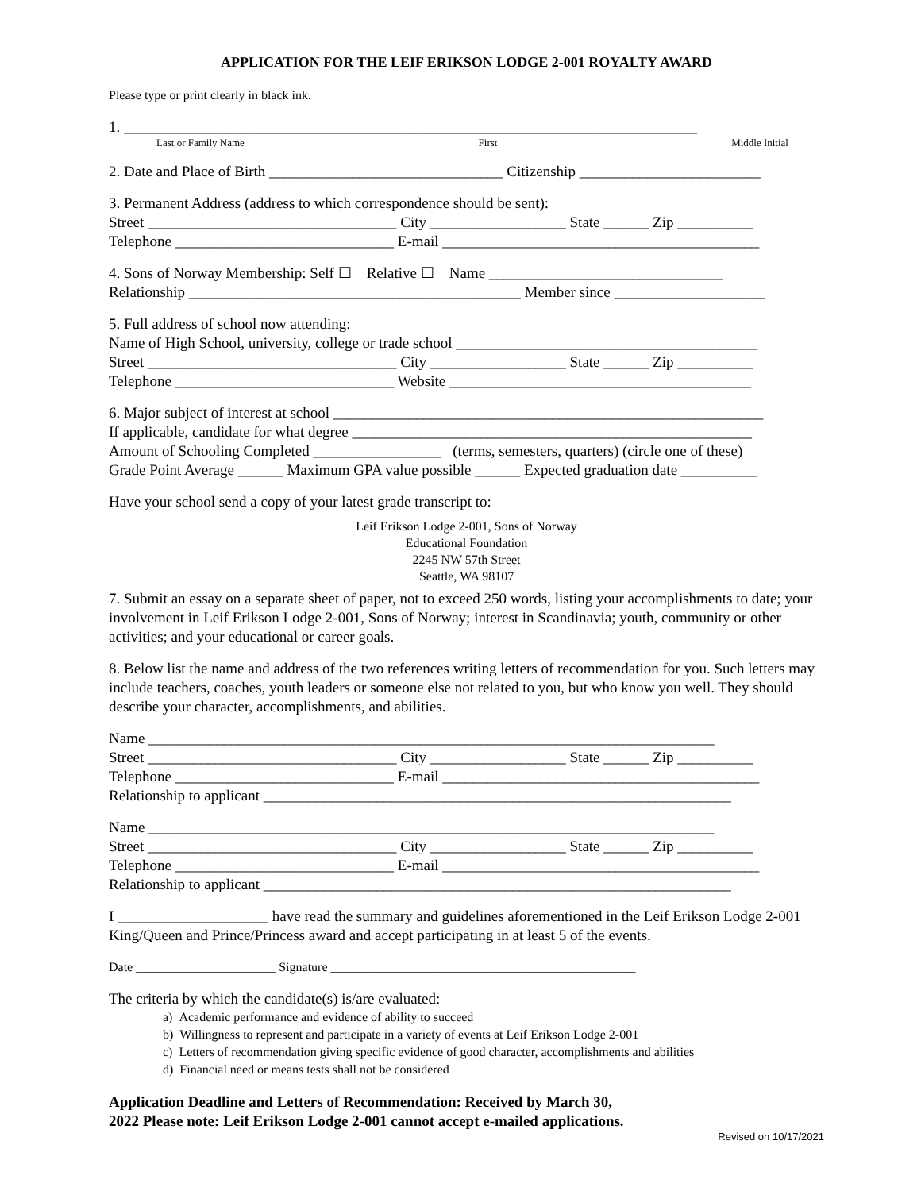APPLICATION FOR THE LEIF ERIKSON LODGE 2-001 ROYALTY AWARD
Please type or print clearly in black ink.
1. ____________________________________________________________________________
Last or Family Name First Middle Initial
2. Date and Place of Birth _______________________________ Citizenship ________________________
3. Permanent Address (address to which correspondence should be sent):
Street _________________________________ City __________________ State ______ Zip __________
Telephone _____________________________ E-mail __________________________________________
4. Sons of Norway Membership: Self ☐ Relative ☐ Name _______________________________
Relationship ____________________________________________ Member since ____________________
5. Full address of school now attending:
Name of High School, university, college or trade school ________________________________________
Street _________________________________ City __________________ State ______ Zip __________
Telephone _____________________________ Website ________________________________________
6. Major subject of interest at school _________________________________________________________
If applicable, candidate for what degree _____________________________________________________
Amount of Schooling Completed _________________ (terms, semesters, quarters) (circle one of these)
Grade Point Average ______ Maximum GPA value possible ______ Expected graduation date __________
Have your school send a copy of your latest grade transcript to:
Leif Erikson Lodge 2-001, Sons of Norway
Educational Foundation
2245 NW 57th Street
Seattle, WA 98107
7. Submit an essay on a separate sheet of paper, not to exceed 250 words, listing your accomplishments to date; your involvement in Leif Erikson Lodge 2-001, Sons of Norway; interest in Scandinavia; youth, community or other activities; and your educational or career goals.
8. Below list the name and address of the two references writing letters of recommendation for you. Such letters may include teachers, coaches, youth leaders or someone else not related to you, but who know you well. They should describe your character, accomplishments, and abilities.
Name ___________________________________________________________________________
Street _________________________________ City __________________ State ______ Zip __________
Telephone _____________________________ E-mail __________________________________________
Relationship to applicant ______________________________________________________________
Name ___________________________________________________________________________
Street _________________________________ City __________________ State ______ Zip __________
Telephone _____________________________ E-mail __________________________________________
Relationship to applicant ______________________________________________________________
I ____________________ have read the summary and guidelines aforementioned in the Leif Erikson Lodge 2-001 King/Queen and Prince/Princess award and accept participating in at least 5 of the events.
Date ______________________ Signature ________________________________________________
The criteria by which the candidate(s) is/are evaluated:
a) Academic performance and evidence of ability to succeed
b) Willingness to represent and participate in a variety of events at Leif Erikson Lodge 2-001
c) Letters of recommendation giving specific evidence of good character, accomplishments and abilities
d) Financial need or means tests shall not be considered
Application Deadline and Letters of Recommendation: Received by March 30,
2022 Please note: Leif Erikson Lodge 2-001 cannot accept e-mailed applications.
Revised on 10/17/2021